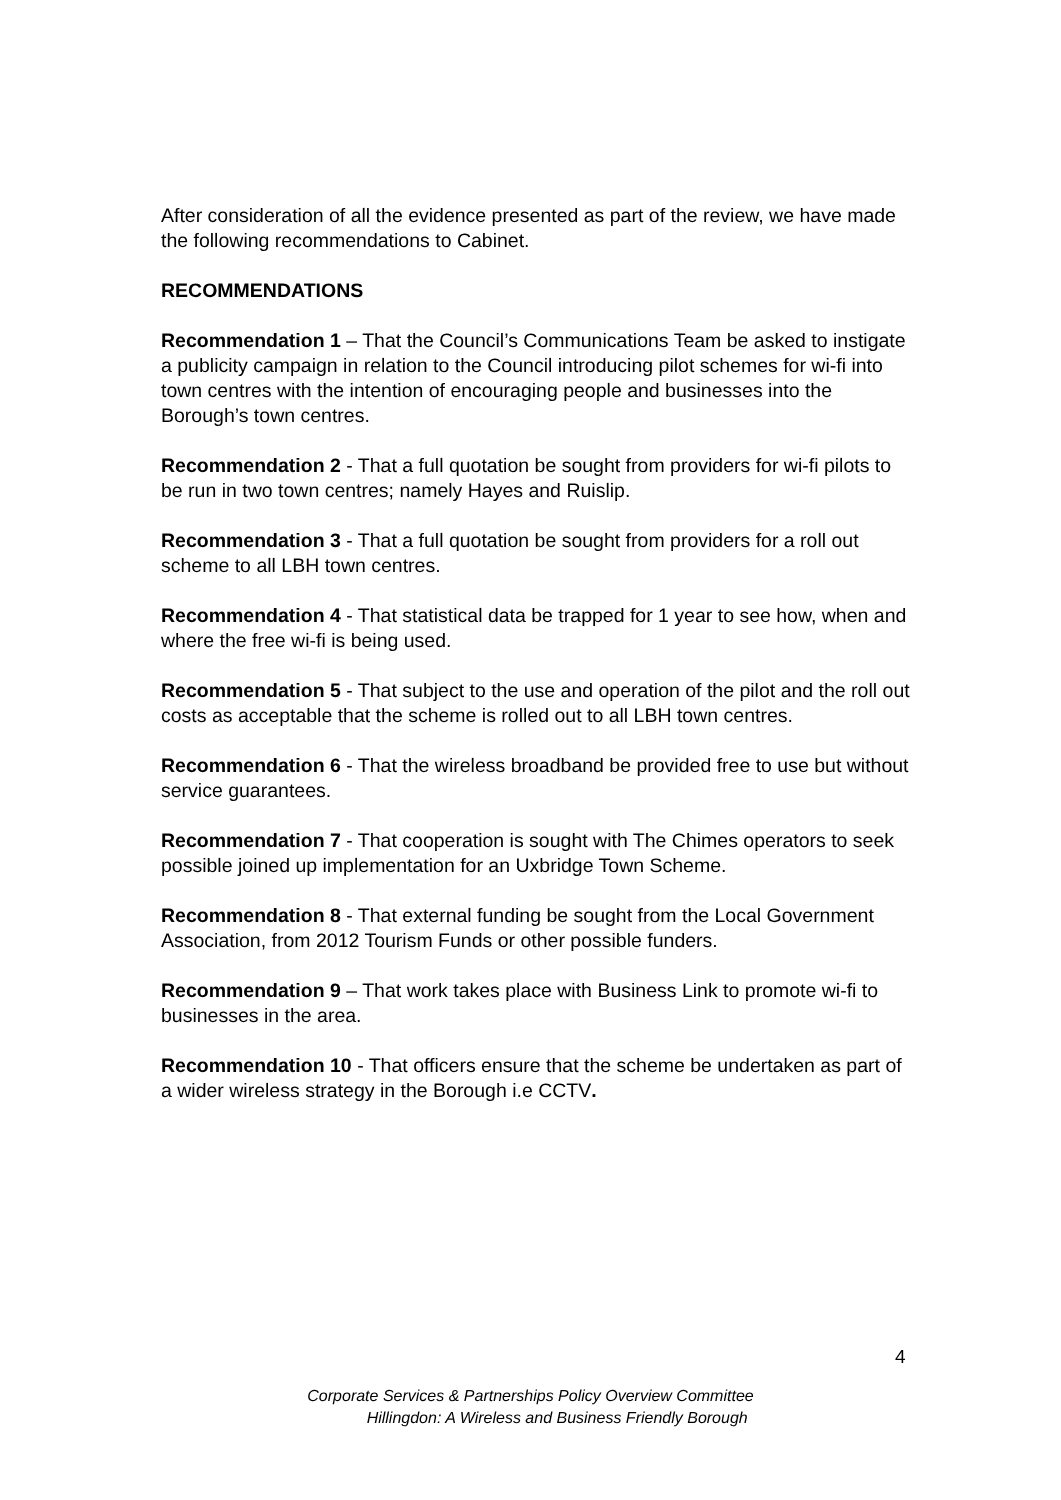After consideration of all the evidence presented as part of the review, we have made the following recommendations to Cabinet.
RECOMMENDATIONS
Recommendation 1 – That the Council’s Communications Team be asked to instigate a publicity campaign in relation to the Council introducing pilot schemes for wi-fi into town centres with the intention of encouraging people and businesses into the Borough’s town centres.
Recommendation 2 - That a full quotation be sought from providers for wi-fi pilots to be run in two town centres; namely Hayes and Ruislip.
Recommendation 3 - That a full quotation be sought from providers for a roll out scheme to all LBH town centres.
Recommendation 4 - That statistical data be trapped for 1 year to see how, when and where the free wi-fi is being used.
Recommendation 5 - That subject to the use and operation of the pilot and the roll out costs as acceptable that the scheme is rolled out to all LBH town centres.
Recommendation 6 - That the wireless broadband be provided free to use but without service guarantees.
Recommendation 7 - That cooperation is sought with The Chimes operators to seek possible joined up implementation for an Uxbridge Town Scheme.
Recommendation 8 - That external funding be sought from the Local Government Association, from 2012 Tourism Funds or other possible funders.
Recommendation 9 – That work takes place with Business Link to promote wi-fi to businesses in the area.
Recommendation 10 - That officers ensure that the scheme be undertaken as part of a wider wireless strategy in the Borough i.e CCTV.
4
Corporate Services & Partnerships Policy Overview Committee
Hillingdon: A Wireless and Business Friendly Borough